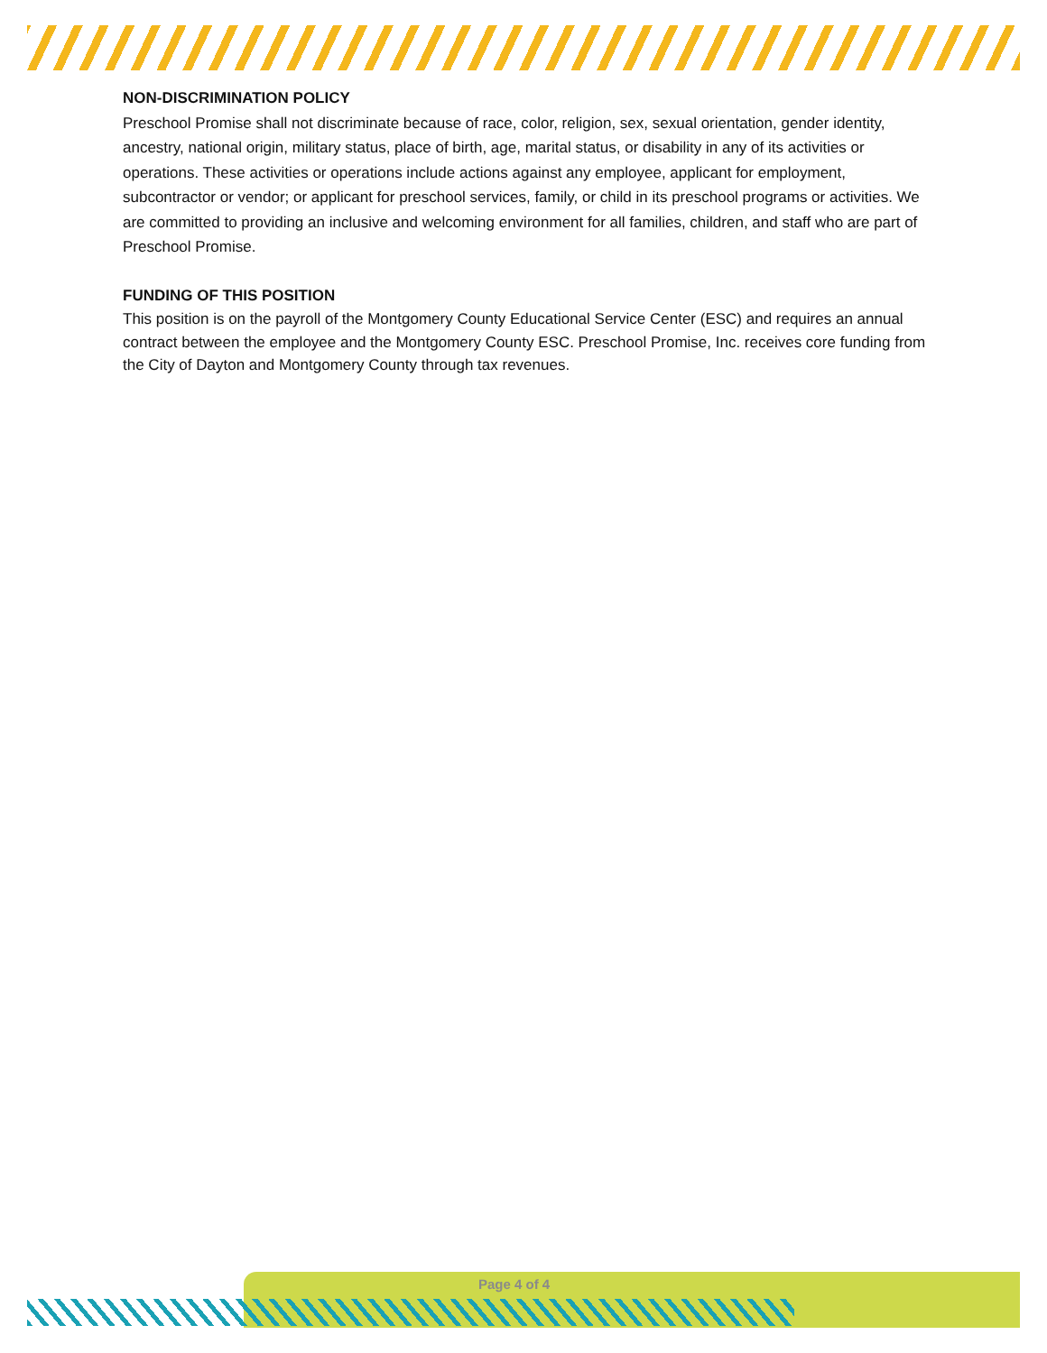NON-DISCRIMINATION POLICY
Preschool Promise shall not discriminate because of race, color, religion, sex, sexual orientation, gender identity, ancestry, national origin, military status, place of birth, age, marital status, or disability in any of its activities or operations. These activities or operations include actions against any employee, applicant for employment, subcontractor or vendor; or applicant for preschool services, family, or child in its preschool programs or activities. We are committed to providing an inclusive and welcoming environment for all families, children, and staff who are part of Preschool Promise.
FUNDING OF THIS POSITION
This position is on the payroll of the Montgomery County Educational Service Center (ESC) and requires an annual contract between the employee and the Montgomery County ESC. Preschool Promise, Inc. receives core funding from the City of Dayton and Montgomery County through tax revenues.
Page 4 of 4